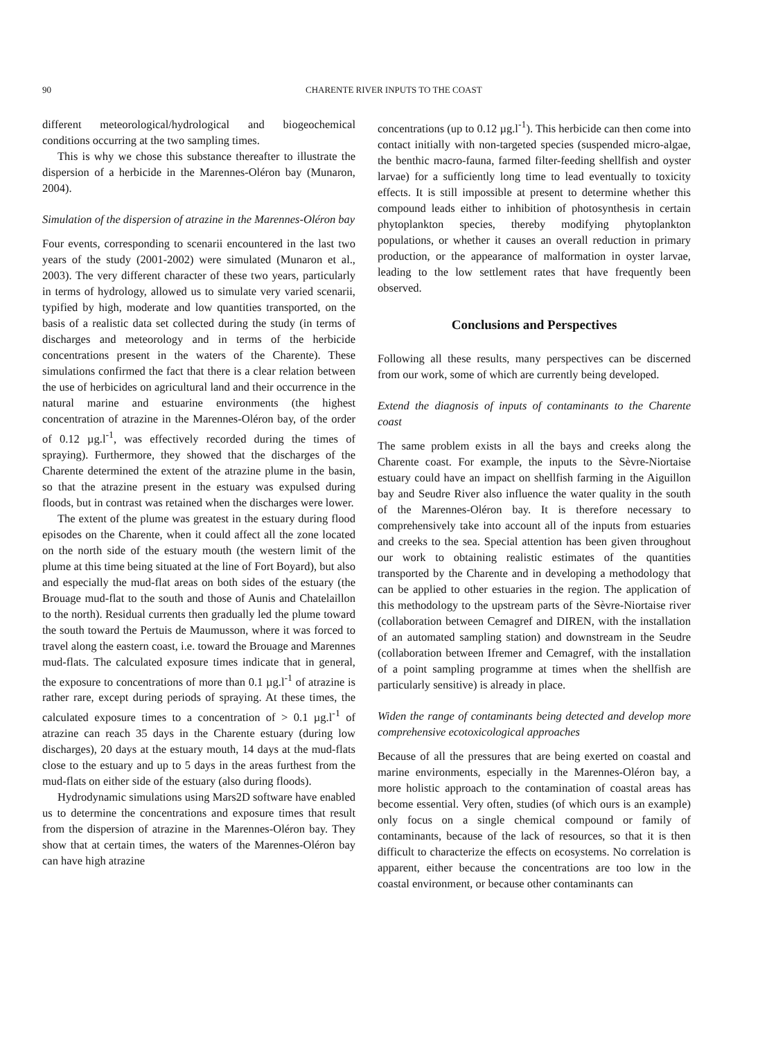90 CHARENTE RIVER INPUTS TO THE COAST
different meteorological/hydrological and biogeochemical conditions occurring at the two sampling times.
This is why we chose this substance thereafter to illustrate the dispersion of a herbicide in the Marennes-Oléron bay (Munaron, 2004).
Simulation of the dispersion of atrazine in the Marennes-Oléron bay
Four events, corresponding to scenarii encountered in the last two years of the study (2001-2002) were simulated (Munaron et al., 2003). The very different character of these two years, particularly in terms of hydrology, allowed us to simulate very varied scenarii, typified by high, moderate and low quantities transported, on the basis of a realistic data set collected during the study (in terms of discharges and meteorology and in terms of the herbicide concentrations present in the waters of the Charente). These simulations confirmed the fact that there is a clear relation between the use of herbicides on agricultural land and their occurrence in the natural marine and estuarine environments (the highest concentration of atrazine in the Marennes-Oléron bay, of the order of 0.12 µg.l<sup>-1</sup>, was effectively recorded during the times of spraying). Furthermore, they showed that the discharges of the Charente determined the extent of the atrazine plume in the basin, so that the atrazine present in the estuary was expulsed during floods, but in contrast was retained when the discharges were lower.
The extent of the plume was greatest in the estuary during flood episodes on the Charente, when it could affect all the zone located on the north side of the estuary mouth (the western limit of the plume at this time being situated at the line of Fort Boyard), but also and especially the mud-flat areas on both sides of the estuary (the Brouage mud-flat to the south and those of Aunis and Chatelaillon to the north). Residual currents then gradually led the plume toward the south toward the Pertuis de Maumusson, where it was forced to travel along the eastern coast, i.e. toward the Brouage and Marennes mud-flats. The calculated exposure times indicate that in general, the exposure to concentrations of more than 0.1 µg.l<sup>-1</sup> of atrazine is rather rare, except during periods of spraying. At these times, the calculated exposure times to a concentration of > 0.1 µg.l<sup>-1</sup> of atrazine can reach 35 days in the Charente estuary (during low discharges), 20 days at the estuary mouth, 14 days at the mud-flats close to the estuary and up to 5 days in the areas furthest from the mud-flats on either side of the estuary (also during floods).
Hydrodynamic simulations using Mars2D software have enabled us to determine the concentrations and exposure times that result from the dispersion of atrazine in the Marennes-Oléron bay. They show that at certain times, the waters of the Marennes-Oléron bay can have high atrazine
concentrations (up to 0.12 µg.l<sup>-1</sup>). This herbicide can then come into contact initially with non-targeted species (suspended micro-algae, the benthic macro-fauna, farmed filter-feeding shellfish and oyster larvae) for a sufficiently long time to lead eventually to toxicity effects. It is still impossible at present to determine whether this compound leads either to inhibition of photosynthesis in certain phytoplankton species, thereby modifying phytoplankton populations, or whether it causes an overall reduction in primary production, or the appearance of malformation in oyster larvae, leading to the low settlement rates that have frequently been observed.
Conclusions and Perspectives
Following all these results, many perspectives can be discerned from our work, some of which are currently being developed.
Extend the diagnosis of inputs of contaminants to the Charente coast
The same problem exists in all the bays and creeks along the Charente coast. For example, the inputs to the Sèvre-Niortaise estuary could have an impact on shellfish farming in the Aiguillon bay and Seudre River also influence the water quality in the south of the Marennes-Oléron bay. It is therefore necessary to comprehensively take into account all of the inputs from estuaries and creeks to the sea. Special attention has been given throughout our work to obtaining realistic estimates of the quantities transported by the Charente and in developing a methodology that can be applied to other estuaries in the region. The application of this methodology to the upstream parts of the Sèvre-Niortaise river (collaboration between Cemagref and DIREN, with the installation of an automated sampling station) and downstream in the Seudre (collaboration between Ifremer and Cemagref, with the installation of a point sampling programme at times when the shellfish are particularly sensitive) is already in place.
Widen the range of contaminants being detected and develop more comprehensive ecotoxicological approaches
Because of all the pressures that are being exerted on coastal and marine environments, especially in the Marennes-Oléron bay, a more holistic approach to the contamination of coastal areas has become essential. Very often, studies (of which ours is an example) only focus on a single chemical compound or family of contaminants, because of the lack of resources, so that it is then difficult to characterize the effects on ecosystems. No correlation is apparent, either because the concentrations are too low in the coastal environment, or because other contaminants can